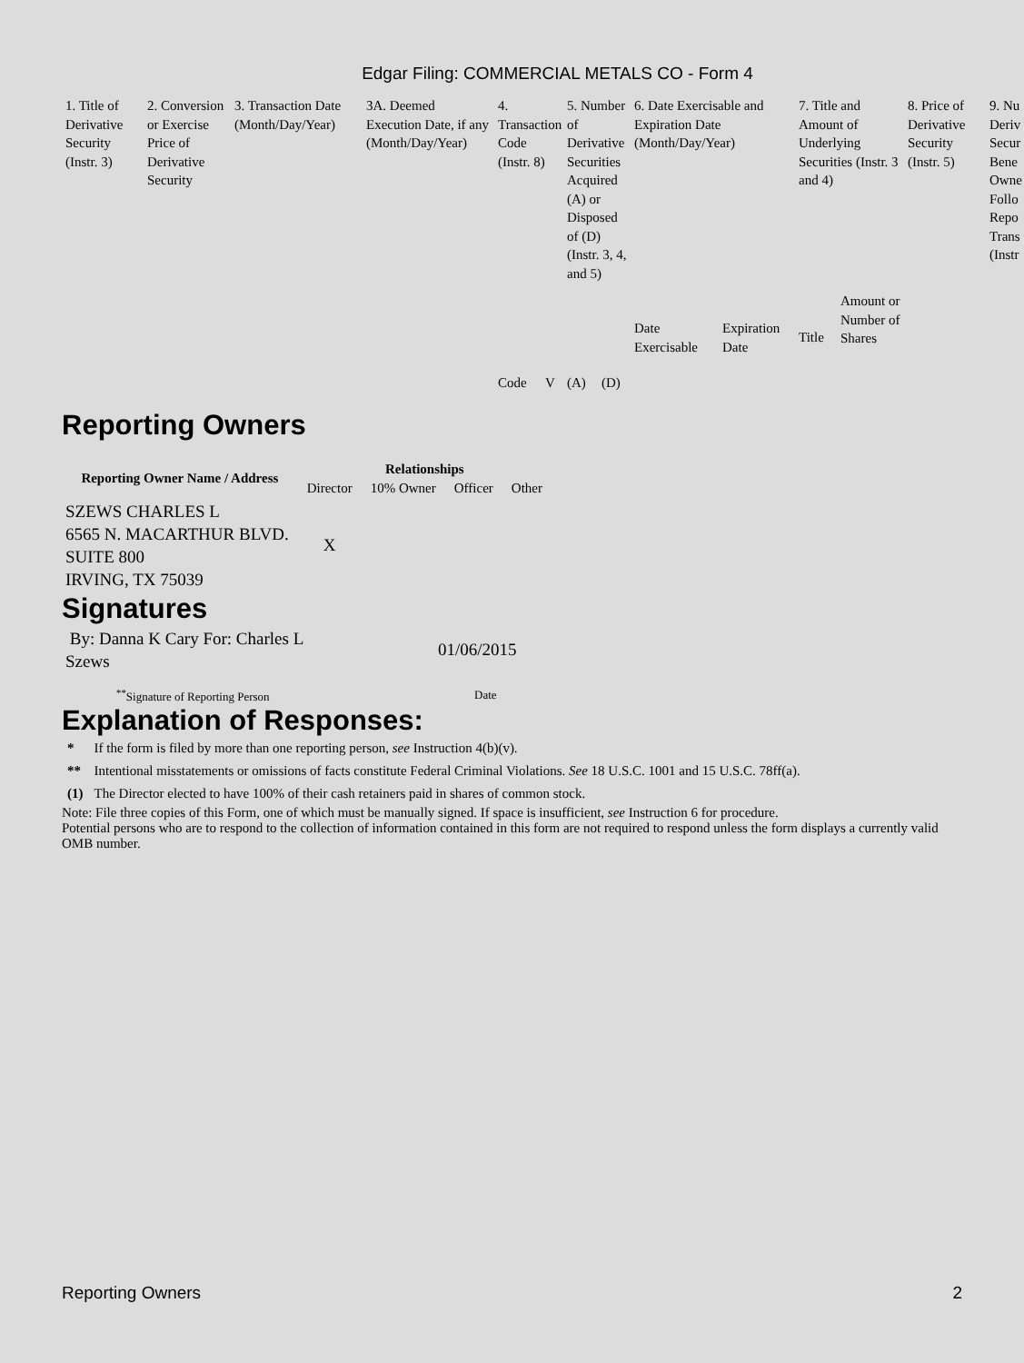Edgar Filing: COMMERCIAL METALS CO - Form 4
| 1. Title of Derivative Security (Instr. 3) | 2. Conversion or Exercise Price of Derivative Security | 3. Transaction Date (Month/Day/Year) | 3A. Deemed Execution Date, if any (Month/Day/Year) | 4. Transaction Code (Instr. 8) | | 5. Number of Derivative Securities Acquired (A) or Disposed of (D) (Instr. 3, 4, and 5) | | 6. Date Exercisable and Expiration Date (Month/Day/Year) | | 7. Title and Amount of Underlying Securities (Instr. 3 and 4) | | 8. Price of Derivative Security (Instr. 5) | 9. Nu Deriv Secur Bene Owne Follo Repo Trans (Instr |
| | | | | Code | V | (A) | (D) | Date Exercisable | Expiration Date | Title | Amount or Number of Shares | | |
Reporting Owners
| Reporting Owner Name / Address | Relationships | | | |
| --- | --- | --- | --- | --- |
| | Director | 10% Owner | Officer | Other |
| SZEWS CHARLES L 6565 N. MACARTHUR BLVD. SUITE 800 IRVING, TX 75039 | X | | | |
Signatures
| By: Danna K Cary For: Charles L Szews | 01/06/2015 |
| <sup>**</sup> Signature of Reporting Person | Date |
Explanation of Responses:
| * | If the form is filed by more than one reporting person, see Instruction 4(b)(v). |
| ** | Intentional misstatements or omissions of facts constitute Federal Criminal Violations. See 18 U.S.C. 1001 and 15 U.S.C. 78ff(a). |
| (1) | The Director elected to have 100% of their cash retainers paid in shares of common stock. |
Note: File three copies of this Form, one of which must be manually signed. If space is insufficient, see Instruction 6 for procedure.
Potential persons who are to respond to the collection of information contained in this form are not required to respond unless the form displays a currently valid OMB number.
Reporting Owners 2